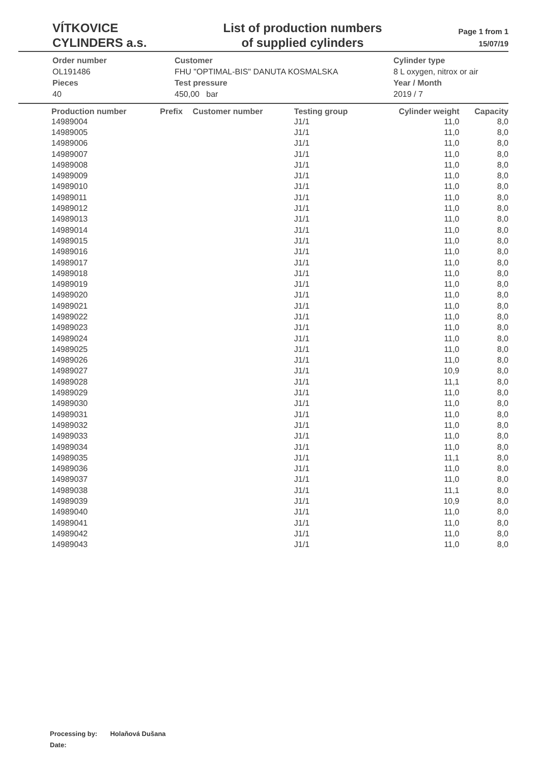VÍTKOVICE
CYLINDERS a.s.
List of production numbers
of supplied cylinders
Page 1 from 1
15/07/19
Order number
OL191486
Pieces
40
Customer
FHU "OPTIMAL-BIS" DANUTA KOSMALSKA
Test pressure
450,00 bar
Cylinder type
8 L oxygen, nitrox or air
Year / Month
2019 / 7
| Production number | Prefix | Customer number | Testing group | Cylinder weight | Capacity |
| --- | --- | --- | --- | --- | --- |
| 14989004 | | | J1/1 | 11,0 | 8,0 |
| 14989005 | | | J1/1 | 11,0 | 8,0 |
| 14989006 | | | J1/1 | 11,0 | 8,0 |
| 14989007 | | | J1/1 | 11,0 | 8,0 |
| 14989008 | | | J1/1 | 11,0 | 8,0 |
| 14989009 | | | J1/1 | 11,0 | 8,0 |
| 14989010 | | | J1/1 | 11,0 | 8,0 |
| 14989011 | | | J1/1 | 11,0 | 8,0 |
| 14989012 | | | J1/1 | 11,0 | 8,0 |
| 14989013 | | | J1/1 | 11,0 | 8,0 |
| 14989014 | | | J1/1 | 11,0 | 8,0 |
| 14989015 | | | J1/1 | 11,0 | 8,0 |
| 14989016 | | | J1/1 | 11,0 | 8,0 |
| 14989017 | | | J1/1 | 11,0 | 8,0 |
| 14989018 | | | J1/1 | 11,0 | 8,0 |
| 14989019 | | | J1/1 | 11,0 | 8,0 |
| 14989020 | | | J1/1 | 11,0 | 8,0 |
| 14989021 | | | J1/1 | 11,0 | 8,0 |
| 14989022 | | | J1/1 | 11,0 | 8,0 |
| 14989023 | | | J1/1 | 11,0 | 8,0 |
| 14989024 | | | J1/1 | 11,0 | 8,0 |
| 14989025 | | | J1/1 | 11,0 | 8,0 |
| 14989026 | | | J1/1 | 11,0 | 8,0 |
| 14989027 | | | J1/1 | 10,9 | 8,0 |
| 14989028 | | | J1/1 | 11,1 | 8,0 |
| 14989029 | | | J1/1 | 11,0 | 8,0 |
| 14989030 | | | J1/1 | 11,0 | 8,0 |
| 14989031 | | | J1/1 | 11,0 | 8,0 |
| 14989032 | | | J1/1 | 11,0 | 8,0 |
| 14989033 | | | J1/1 | 11,0 | 8,0 |
| 14989034 | | | J1/1 | 11,0 | 8,0 |
| 14989035 | | | J1/1 | 11,1 | 8,0 |
| 14989036 | | | J1/1 | 11,0 | 8,0 |
| 14989037 | | | J1/1 | 11,0 | 8,0 |
| 14989038 | | | J1/1 | 11,1 | 8,0 |
| 14989039 | | | J1/1 | 10,9 | 8,0 |
| 14989040 | | | J1/1 | 11,0 | 8,0 |
| 14989041 | | | J1/1 | 11,0 | 8,0 |
| 14989042 | | | J1/1 | 11,0 | 8,0 |
| 14989043 | | | J1/1 | 11,0 | 8,0 |
Processing by: Holaňová Dušana
Date: